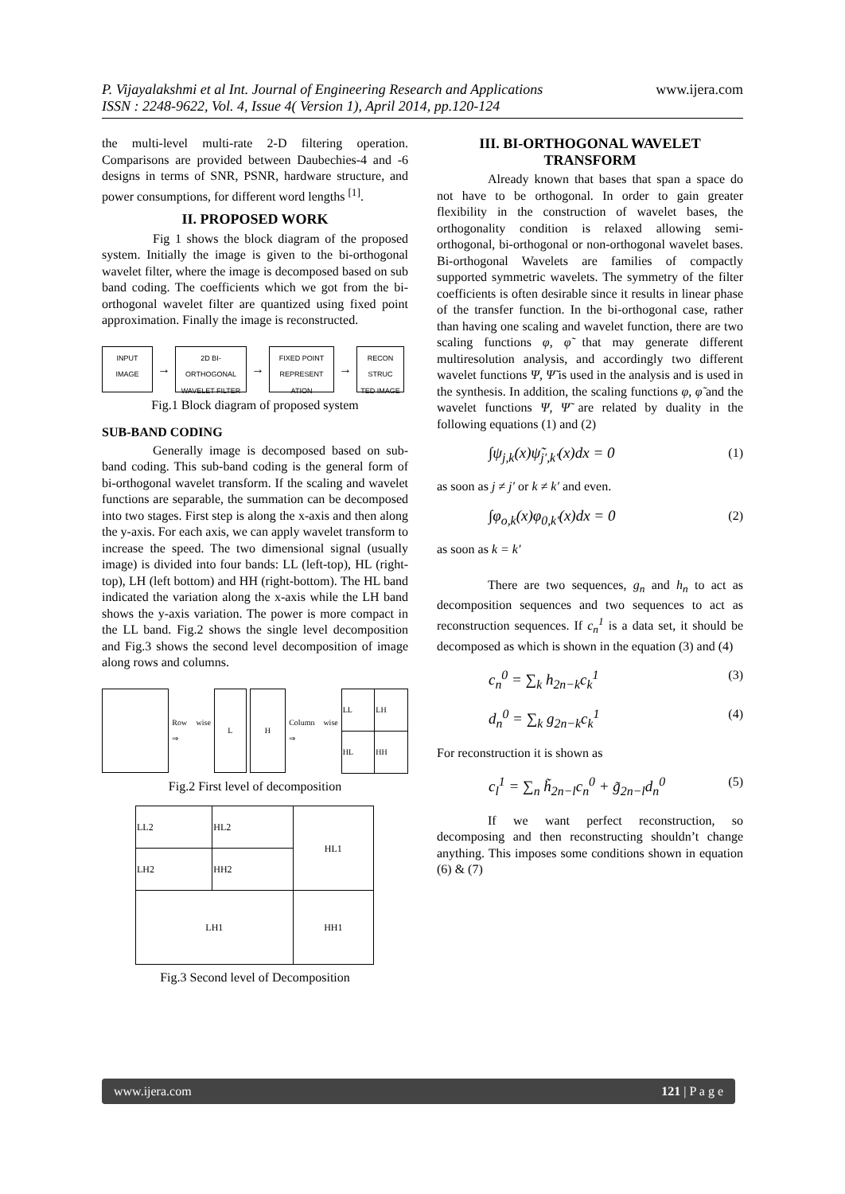P. Vijayalakshmi et al Int. Journal of Engineering Research and Applications www.ijera.com
ISSN : 2248-9622, Vol. 4, Issue 4( Version 1), April 2014, pp.120-124
the multi-level multi-rate 2-D filtering operation. Comparisons are provided between Daubechies-4 and -6 designs in terms of SNR, PSNR, hardware structure, and power consumptions, for different word lengths <sup>[1]</sup>.
II. PROPOSED WORK
Fig 1 shows the block diagram of the proposed system. Initially the image is given to the bi-orthogonal wavelet filter, where the image is decomposed based on sub band coding. The coefficients which we got from the bi-orthogonal wavelet filter are quantized using fixed point approximation. Finally the image is reconstructed.
INPUT IMAGE
→
2D BI-ORTHOGONAL WAVELET FILTER
→
FIXED POINT REPRESENT ATION
→
RECON STRUC TED IMAGE
Fig.1 Block diagram of proposed system
SUB-BAND CODING
Generally image is decomposed based on sub-band coding. This sub-band coding is the general form of bi-orthogonal wavelet transform. If the scaling and wavelet functions are separable, the summation can be decomposed into two stages. First step is along the x-axis and then along the y-axis. For each axis, we can apply wavelet transform to increase the speed. The two dimensional signal (usually image) is divided into four bands: LL (left-top), HL (right-top), LH (left bottom) and HH (right-bottom). The HL band indicated the variation along the x-axis while the LH band shows the y-axis variation. The power is more compact in the LL band. Fig.2 shows the single level decomposition and Fig.3 shows the second level decomposition of image along rows and columns.
Row wise ⇒
L H
Column wise ⇒
| LL | LH |
| HL | HH |
Fig.2 First level of decomposition
| LL2 | HL2 | HL1 |
| LH2 | HH2 | |
| LH1 | | HH1 |
Fig.3 Second level of Decomposition
III. BI-ORTHOGONAL WAVELET TRANSFORM
Already known that bases that span a space do not have to be orthogonal. In order to gain greater flexibility in the construction of wavelet bases, the orthogonality condition is relaxed allowing semi-orthogonal, bi-orthogonal or non-orthogonal wavelet bases. Bi-orthogonal Wavelets are families of compactly supported symmetric wavelets. The symmetry of the filter coefficients is often desirable since it results in linear phase of the transfer function. In the bi-orthogonal case, rather than having one scaling and wavelet function, there are two scaling functions φ, φ̃ that may generate different multiresolution analysis, and accordingly two different wavelet functions Ψ, Ψ̃ is used in the analysis and is used in the synthesis. In addition, the scaling functions φ, φ̃ and the wavelet functions Ψ, Ψ̃ are related by duality in the following equations (1) and (2)
∫ψ<sub>j,k</sub>(x)ψ̃<sub>j′,k′</sub>(x)dx = 0 (1)
as soon as j ≠ j′ or k ≠ k′ and even.
∫φ<sub>o,k</sub>(x)φ<sub>0,k′</sub>(x)dx = 0 (2)
as soon as k = k′
There are two sequences, g<sub>n</sub> and h<sub>n</sub> to act as decomposition sequences and two sequences to act as reconstruction sequences. If c<sub>n</sub><sup>1</sup> is a data set, it should be decomposed as which is shown in the equation (3) and (4)
c<sub>n</sub><sup>0</sup> = ∑<sub>k</sub> h<sub>2n−k</sub>c<sub>k</sub><sup>1</sup> (3)
d<sub>n</sub><sup>0</sup> = ∑<sub>k</sub> g<sub>2n−k</sub>c<sub>k</sub><sup>1</sup> (4)
For reconstruction it is shown as
c<sub>l</sub><sup>1</sup> = ∑<sub>n</sub> h̃<sub>2n−l</sub>c<sub>n</sub><sup>0</sup> + g̃<sub>2n−l</sub>d<sub>n</sub><sup>0</sup> (5)
If we want perfect reconstruction, so decomposing and then reconstructing shouldn’t change anything. This imposes some conditions shown in equation (6) & (7)
www.ijera.com 121 | P a g e